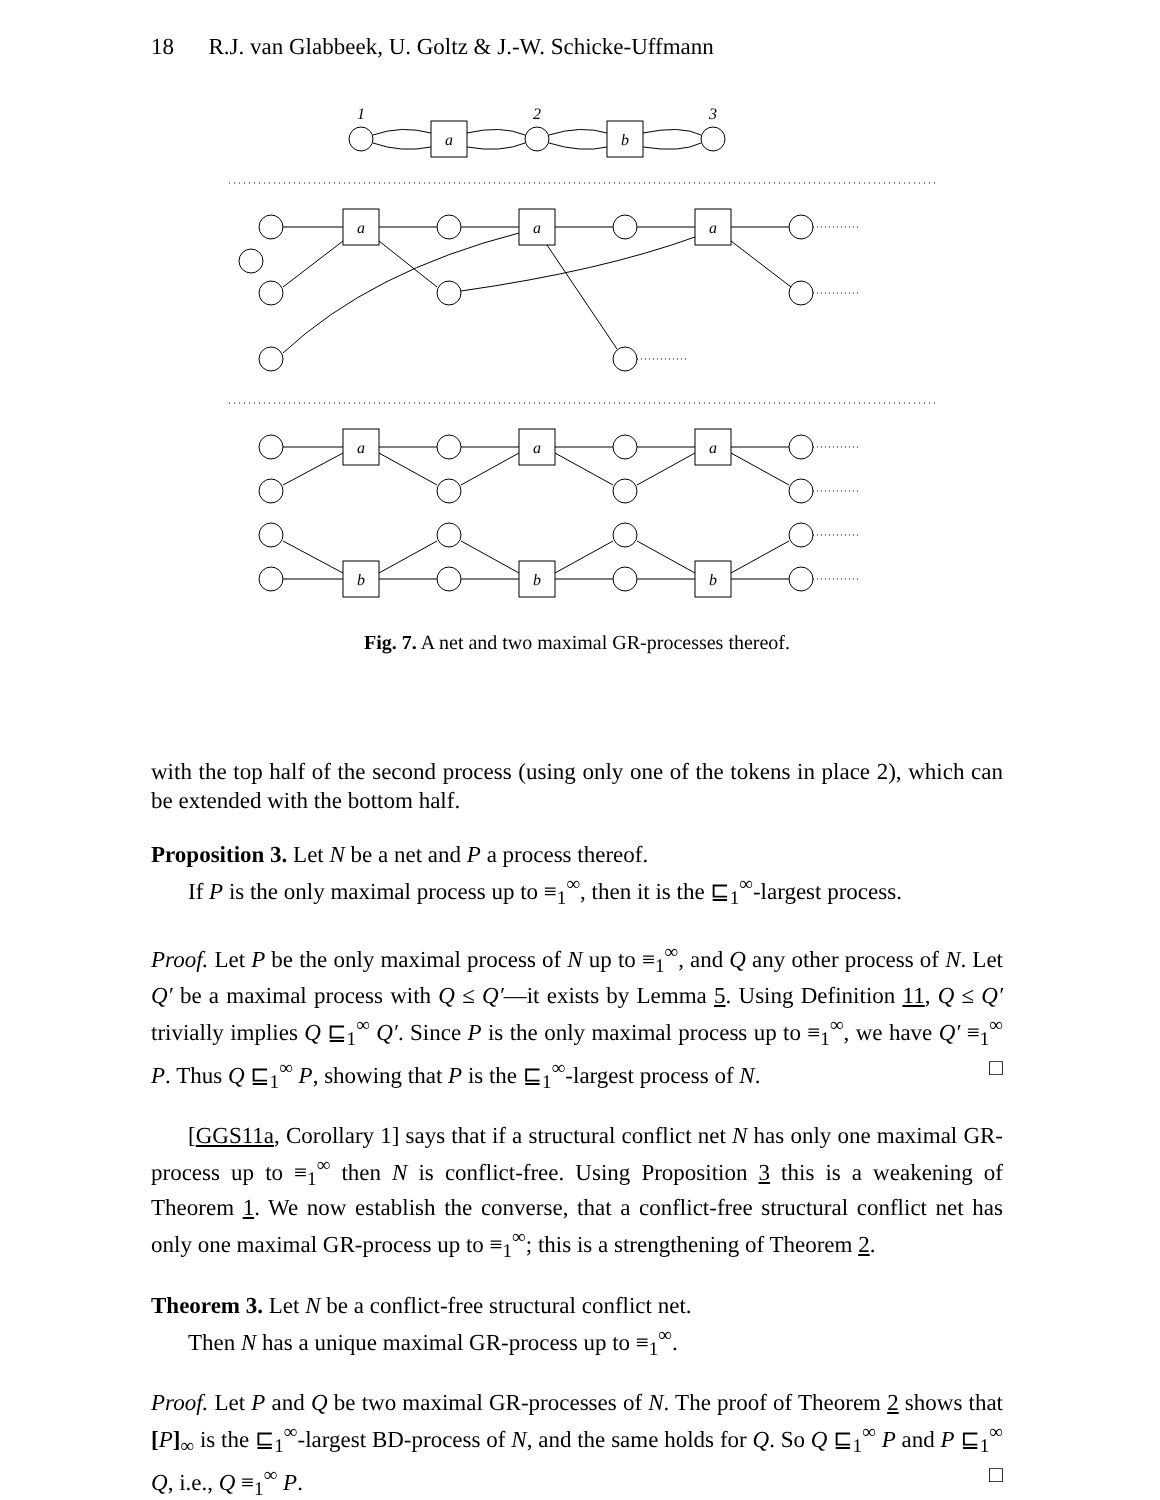18 R.J. van Glabbeek, U. Goltz & J.-W. Schicke-Uffmann
1
2
3
a
b
a
a
a
a
a
a
b
b
b
Fig. 7. A net and two maximal GR-processes thereof.
with the top half of the second process (using only one of the tokens in place 2), which can be extended with the bottom half.
Proposition 3. Let N be a net and P a process thereof.
If P is the only maximal process up to ≡<sub>1</sub><sup>∞</sup>, then it is the ⊑<sub>1</sub><sup>∞</sup>-largest process.
Proof. Let P be the only maximal process of N up to ≡<sub>1</sub><sup>∞</sup>, and Q any other process of N. Let Q′ be a maximal process with Q ≤ Q′—it exists by Lemma 5. Using Definition 11, Q ≤ Q′ trivially implies Q ⊑<sub>1</sub><sup>∞</sup> Q′. Since P is the only maximal process up to ≡<sub>1</sub><sup>∞</sup>, we have Q′ ≡<sub>1</sub><sup>∞</sup> P. Thus Q ⊑<sub>1</sub><sup>∞</sup> P, showing that P is the ⊑<sub>1</sub><sup>∞</sup>-largest process of N. □
[GGS11a, Corollary 1] says that if a structural conflict net N has only one maximal GR-process up to ≡<sub>1</sub><sup>∞</sup> then N is conflict-free. Using Proposition 3 this is a weakening of Theorem 1. We now establish the converse, that a conflict-free structural conflict net has only one maximal GR-process up to ≡<sub>1</sub><sup>∞</sup>; this is a strengthening of Theorem 2.
Theorem 3. Let N be a conflict-free structural conflict net.
Then N has a unique maximal GR-process up to ≡<sub>1</sub><sup>∞</sup>.
Proof. Let P and Q be two maximal GR-processes of N. The proof of Theorem 2 shows that [P]<sub>∞</sub> is the ⊑<sub>1</sub><sup>∞</sup>-largest BD-process of N, and the same holds for Q. So Q ⊑<sub>1</sub><sup>∞</sup> P and P ⊑<sub>1</sub><sup>∞</sup> Q, i.e., Q ≡<sub>1</sub><sup>∞</sup> P. □